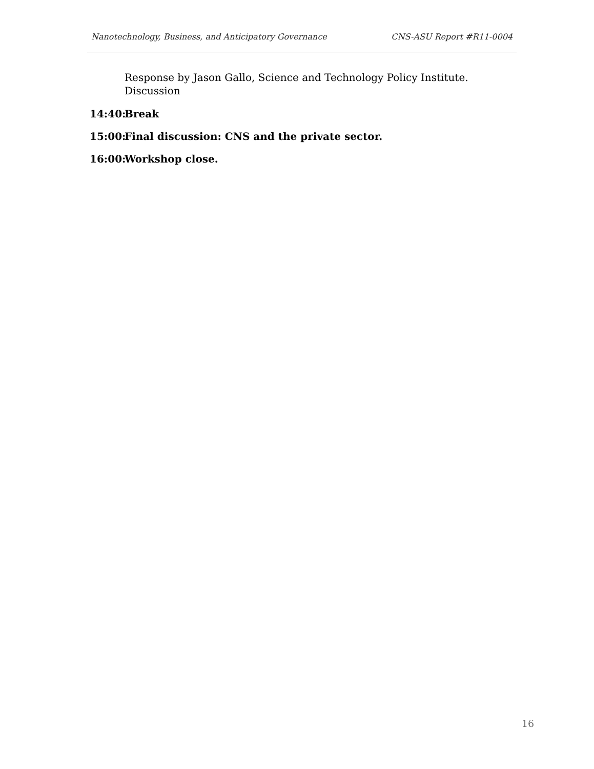Nanotechnology, Business, and Anticipatory Governance CNS-ASU Report #R11-0004
Response by Jason Gallo, Science and Technology Policy Institute.
Discussion
14:40: Break
15:00: Final discussion: CNS and the private sector.
16:00: Workshop close.
16